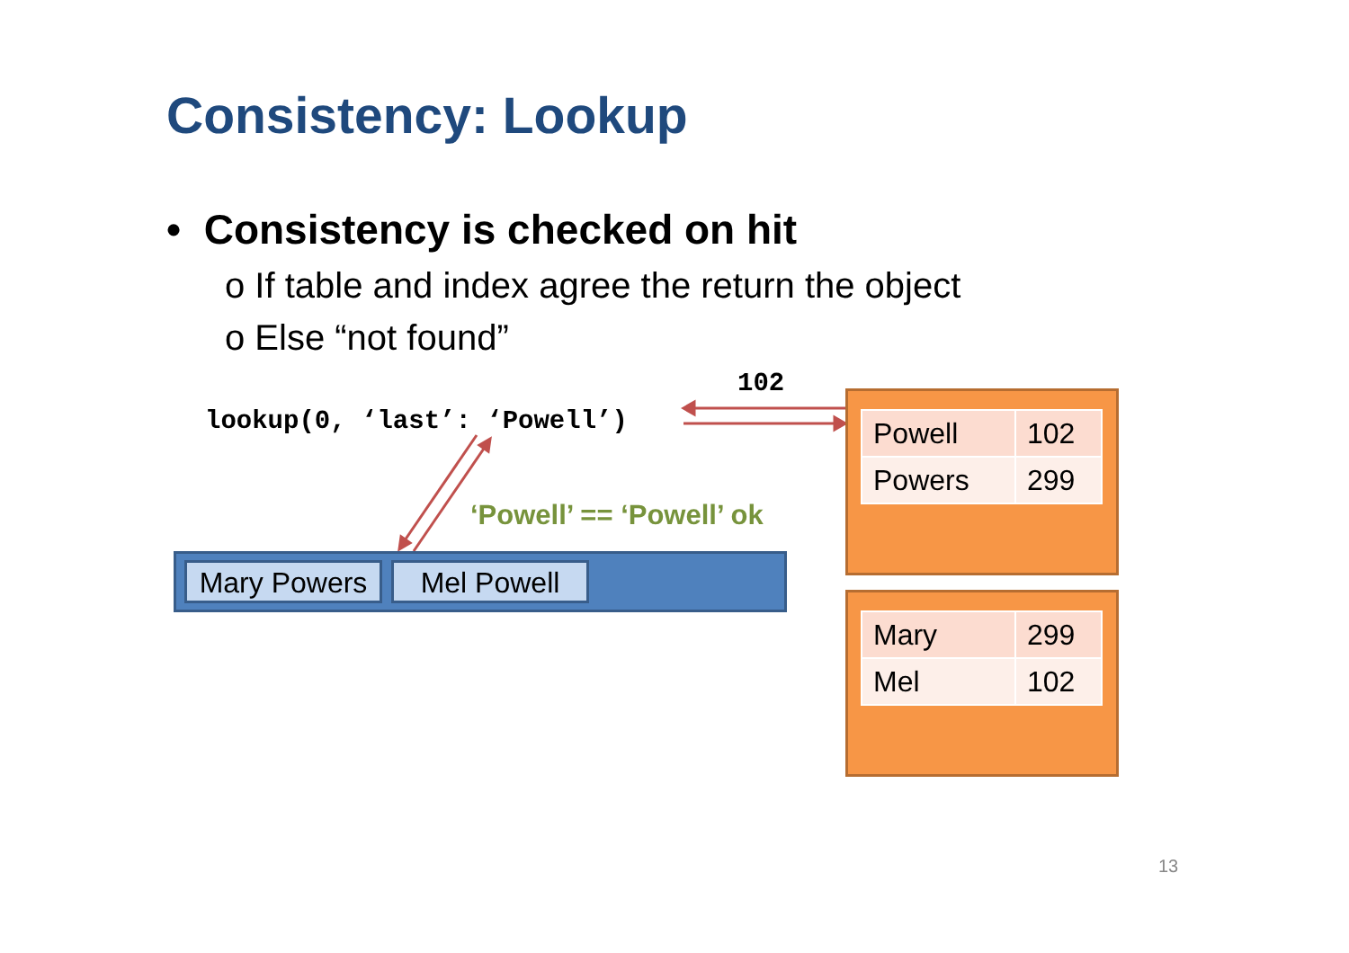Consistency: Lookup
• Consistency is checked on hit
o If table and index agree the return the object
o Else “not found”
102
lookup(0, ‘last’: ‘Powell’)
‘Powell’ == ‘Powell’ ok
Mary Powers Mel Powell
| Powell | 102 |
| Powers | 299 |
| Mary | 299 |
| Mel | 102 |
13